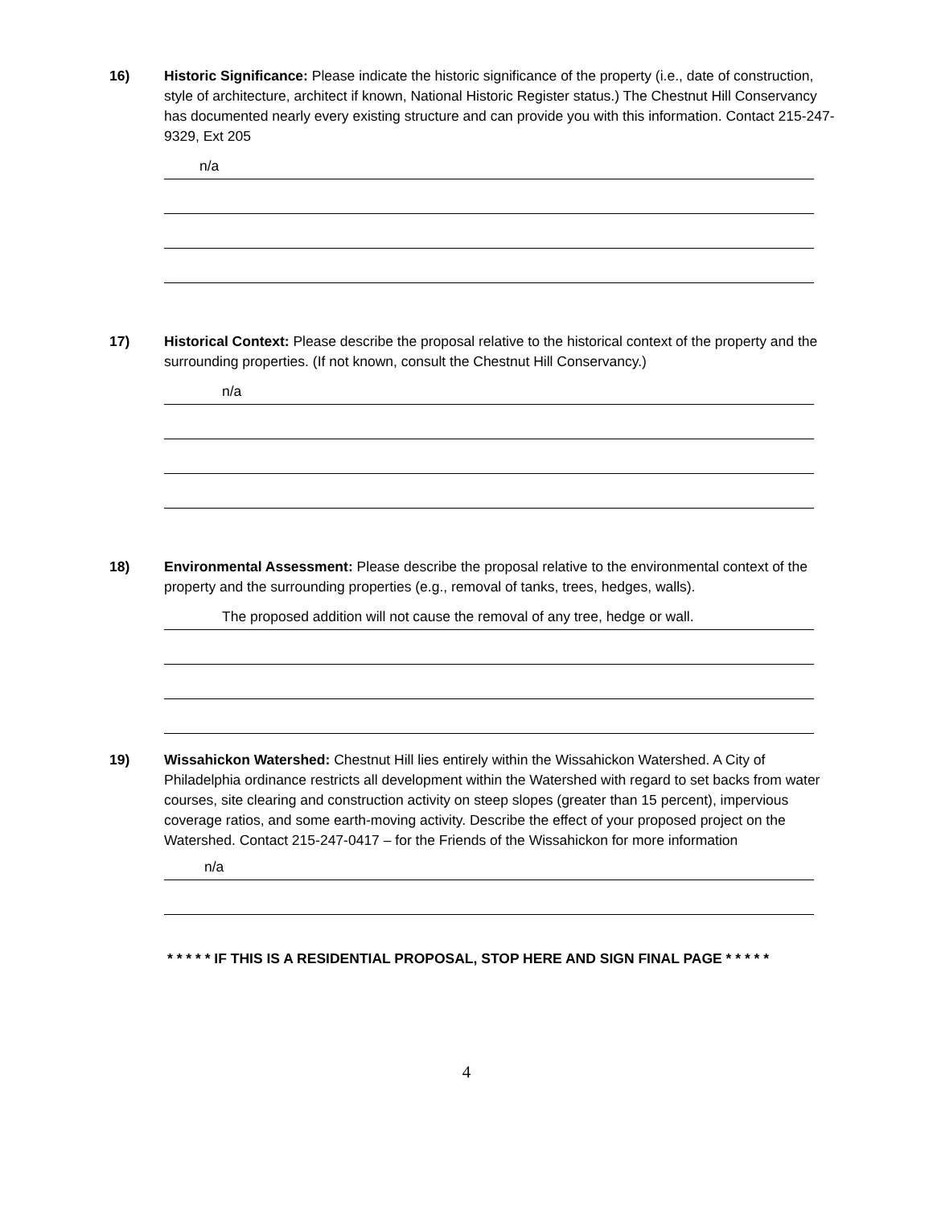16) Historic Significance: Please indicate the historic significance of the property (i.e., date of construction, style of architecture, architect if known, National Historic Register status.) The Chestnut Hill Conservancy has documented nearly every existing structure and can provide you with this information. Contact 215-247-9329, Ext 205
n/a
17) Historical Context: Please describe the proposal relative to the historical context of the property and the surrounding properties. (If not known, consult the Chestnut Hill Conservancy.)
n/a
18) Environmental Assessment: Please describe the proposal relative to the environmental context of the property and the surrounding properties (e.g., removal of tanks, trees, hedges, walls).
The proposed addition will not cause the removal of any tree, hedge or wall.
19) Wissahickon Watershed: Chestnut Hill lies entirely within the Wissahickon Watershed. A City of Philadelphia ordinance restricts all development within the Watershed with regard to set backs from water courses, site clearing and construction activity on steep slopes (greater than 15 percent), impervious coverage ratios, and some earth-moving activity. Describe the effect of your proposed project on the Watershed. Contact 215-247-0417 – for the Friends of the Wissahickon for more information
n/a
* * * * * IF THIS IS A RESIDENTIAL PROPOSAL, STOP HERE AND SIGN FINAL PAGE * * * * *
4